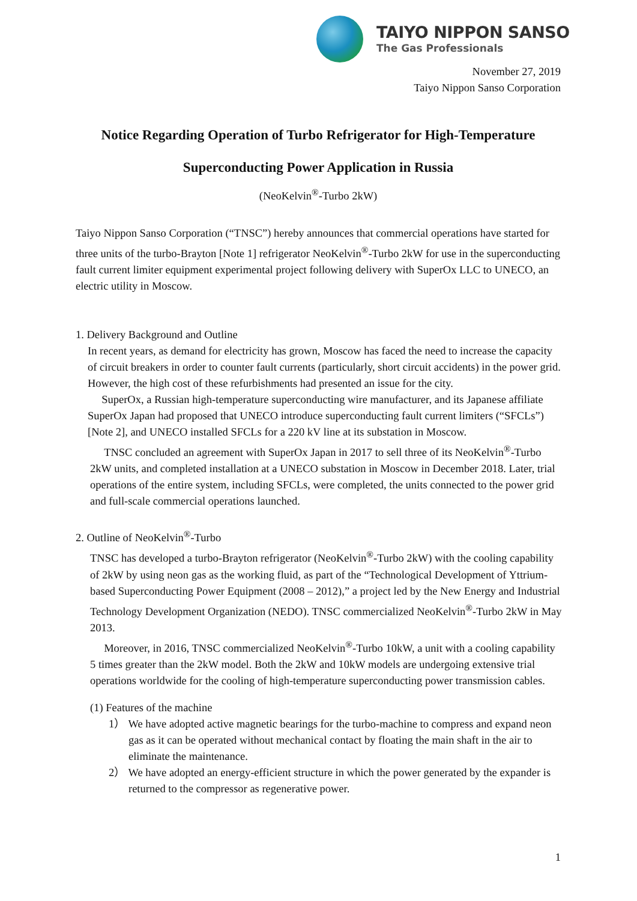TAIYO NIPPON SANSO
The Gas Professionals
November 27, 2019
Taiyo Nippon Sanso Corporation
Notice Regarding Operation of Turbo Refrigerator for High-Temperature
Superconducting Power Application in Russia
(NeoKelvin<sup>®</sup>-Turbo 2kW)
Taiyo Nippon Sanso Corporation (“TNSC”) hereby announces that commercial operations have started for three units of the turbo-Brayton [Note 1] refrigerator NeoKelvin<sup>®</sup>-Turbo 2kW for use in the superconducting fault current limiter equipment experimental project following delivery with SuperOx LLC to UNECO, an electric utility in Moscow.
1. Delivery Background and Outline
In recent years, as demand for electricity has grown, Moscow has faced the need to increase the capacity of circuit breakers in order to counter fault currents (particularly, short circuit accidents) in the power grid. However, the high cost of these refurbishments had presented an issue for the city.
SuperOx, a Russian high-temperature superconducting wire manufacturer, and its Japanese affiliate SuperOx Japan had proposed that UNECO introduce superconducting fault current limiters (“SFCLs”) [Note 2], and UNECO installed SFCLs for a 220 kV line at its substation in Moscow.
TNSC concluded an agreement with SuperOx Japan in 2017 to sell three of its NeoKelvin<sup>®</sup>-Turbo 2kW units, and completed installation at a UNECO substation in Moscow in December 2018. Later, trial operations of the entire system, including SFCLs, were completed, the units connected to the power grid and full-scale commercial operations launched.
2. Outline of NeoKelvin<sup>®</sup>-Turbo
TNSC has developed a turbo-Brayton refrigerator (NeoKelvin<sup>®</sup>-Turbo 2kW) with the cooling capability of 2kW by using neon gas as the working fluid, as part of the “Technological Development of Yttrium-based Superconducting Power Equipment (2008 – 2012),” a project led by the New Energy and Industrial Technology Development Organization (NEDO). TNSC commercialized NeoKelvin<sup>®</sup>-Turbo 2kW in May 2013.
Moreover, in 2016, TNSC commercialized NeoKelvin<sup>®</sup>-Turbo 10kW, a unit with a cooling capability 5 times greater than the 2kW model. Both the 2kW and 10kW models are undergoing extensive trial operations worldwide for the cooling of high-temperature superconducting power transmission cables.
(1) Features of the machine
1） We have adopted active magnetic bearings for the turbo-machine to compress and expand neon gas as it can be operated without mechanical contact by floating the main shaft in the air to eliminate the maintenance.
2） We have adopted an energy-efficient structure in which the power generated by the expander is returned to the compressor as regenerative power.
1